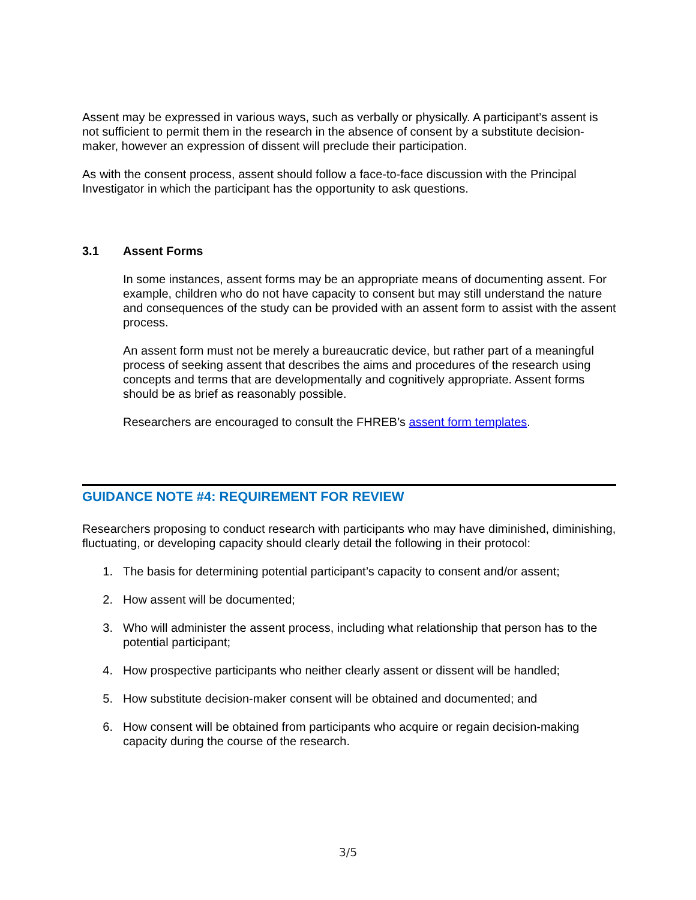Assent may be expressed in various ways, such as verbally or physically. A participant’s assent is not sufficient to permit them in the research in the absence of consent by a substitute decision-maker, however an expression of dissent will preclude their participation.
As with the consent process, assent should follow a face-to-face discussion with the Principal Investigator in which the participant has the opportunity to ask questions.
3.1 Assent Forms
In some instances, assent forms may be an appropriate means of documenting assent. For example, children who do not have capacity to consent but may still understand the nature and consequences of the study can be provided with an assent form to assist with the assent process.
An assent form must not be merely a bureaucratic device, but rather part of a meaningful process of seeking assent that describes the aims and procedures of the research using concepts and terms that are developmentally and cognitively appropriate. Assent forms should be as brief as reasonably possible.
Researchers are encouraged to consult the FHREB’s assent form templates.
GUIDANCE NOTE #4: REQUIREMENT FOR REVIEW
Researchers proposing to conduct research with participants who may have diminished, diminishing, fluctuating, or developing capacity should clearly detail the following in their protocol:
1. The basis for determining potential participant’s capacity to consent and/or assent;
2. How assent will be documented;
3. Who will administer the assent process, including what relationship that person has to the potential participant;
4. How prospective participants who neither clearly assent or dissent will be handled;
5. How substitute decision-maker consent will be obtained and documented; and
6. How consent will be obtained from participants who acquire or regain decision-making capacity during the course of the research.
3/5